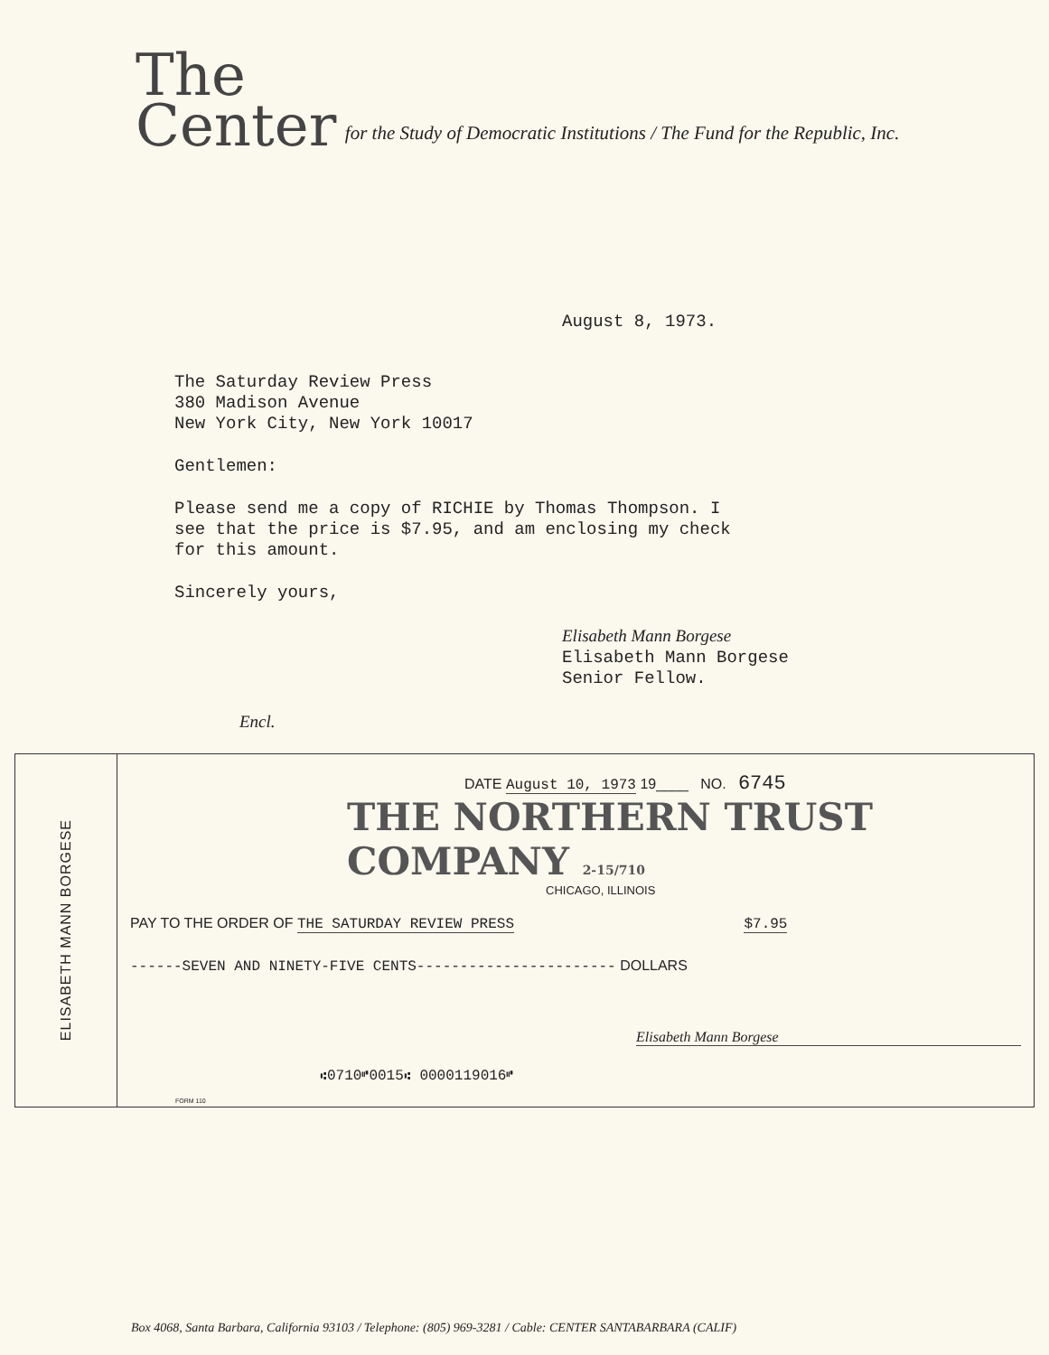The
Center
for the Study of Democratic Institutions / The Fund for the Republic, Inc.
August 8, 1973.
The Saturday Review Press
380 Madison Avenue
New York City, New York 10017
Gentlemen:
Please send me a copy of RICHIE by Thomas Thompson. I
see that the price is $7.95, and am enclosing my check
for this amount.
Sincerely yours,
Elisabeth Mann Borgese
Elisabeth Mann Borgese
Senior Fellow.
Encl.
ELISABETH MANN BORGESE
DATE August 10, 1973 19____ NO. 6745
THE NORTHERN TRUST COMPANY 2-15/710
CHICAGO, ILLINOIS
PAY TO THE ORDER OF THE SATURDAY REVIEW PRESS $7.95
------SEVEN AND NINETY-FIVE CENTS----------------------- DOLLARS
Elisabeth Mann Borgese
⑆0710⑈0015⑆ 0000119016⑈
FORM 110
Box 4068, Santa Barbara, California 93103 / Telephone: (805) 969-3281 / Cable: CENTER SANTABARBARA (CALIF)